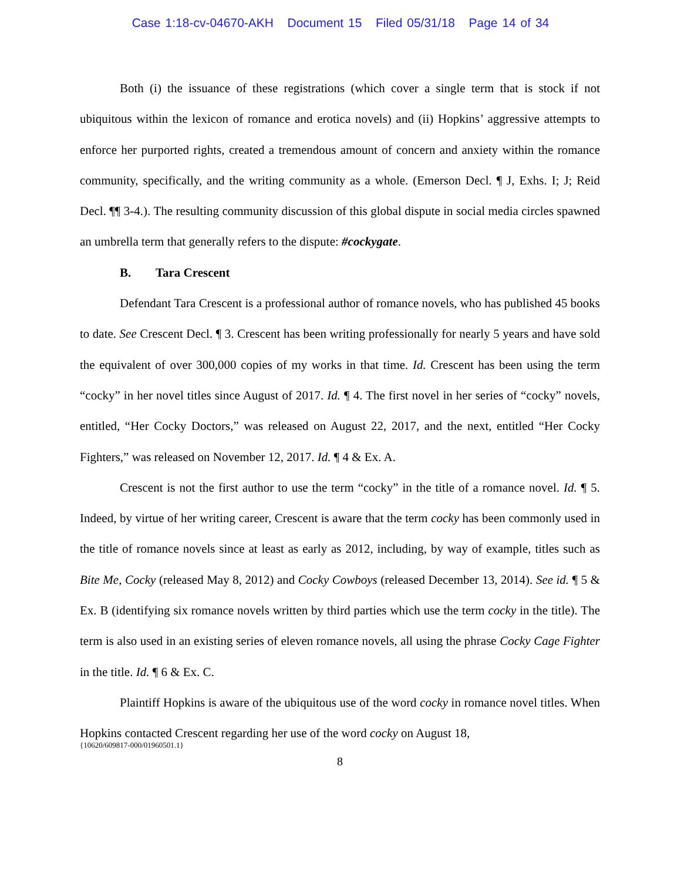Case 1:18-cv-04670-AKH Document 15 Filed 05/31/18 Page 14 of 34
Both (i) the issuance of these registrations (which cover a single term that is stock if not ubiquitous within the lexicon of romance and erotica novels) and (ii) Hopkins’ aggressive attempts to enforce her purported rights, created a tremendous amount of concern and anxiety within the romance community, specifically, and the writing community as a whole. (Emerson Decl. ¶ J, Exhs. I; J; Reid Decl. ¶¶ 3-4.). The resulting community discussion of this global dispute in social media circles spawned an umbrella term that generally refers to the dispute: #cockygate.
B. Tara Crescent
Defendant Tara Crescent is a professional author of romance novels, who has published 45 books to date. See Crescent Decl. ¶ 3. Crescent has been writing professionally for nearly 5 years and have sold the equivalent of over 300,000 copies of my works in that time. Id. Crescent has been using the term “cocky” in her novel titles since August of 2017. Id. ¶ 4. The first novel in her series of “cocky” novels, entitled, “Her Cocky Doctors,” was released on August 22, 2017, and the next, entitled “Her Cocky Fighters,” was released on November 12, 2017. Id. ¶ 4 & Ex. A.
Crescent is not the first author to use the term “cocky” in the title of a romance novel. Id. ¶ 5. Indeed, by virtue of her writing career, Crescent is aware that the term cocky has been commonly used in the title of romance novels since at least as early as 2012, including, by way of example, titles such as Bite Me, Cocky (released May 8, 2012) and Cocky Cowboys (released December 13, 2014). See id. ¶ 5 & Ex. B (identifying six romance novels written by third parties which use the term cocky in the title). The term is also used in an existing series of eleven romance novels, all using the phrase Cocky Cage Fighter in the title. Id. ¶ 6 & Ex. C.
Plaintiff Hopkins is aware of the ubiquitous use of the word cocky in romance novel titles. When Hopkins contacted Crescent regarding her use of the word cocky on August 18,
{10620/609817-000/01960501.1}
8